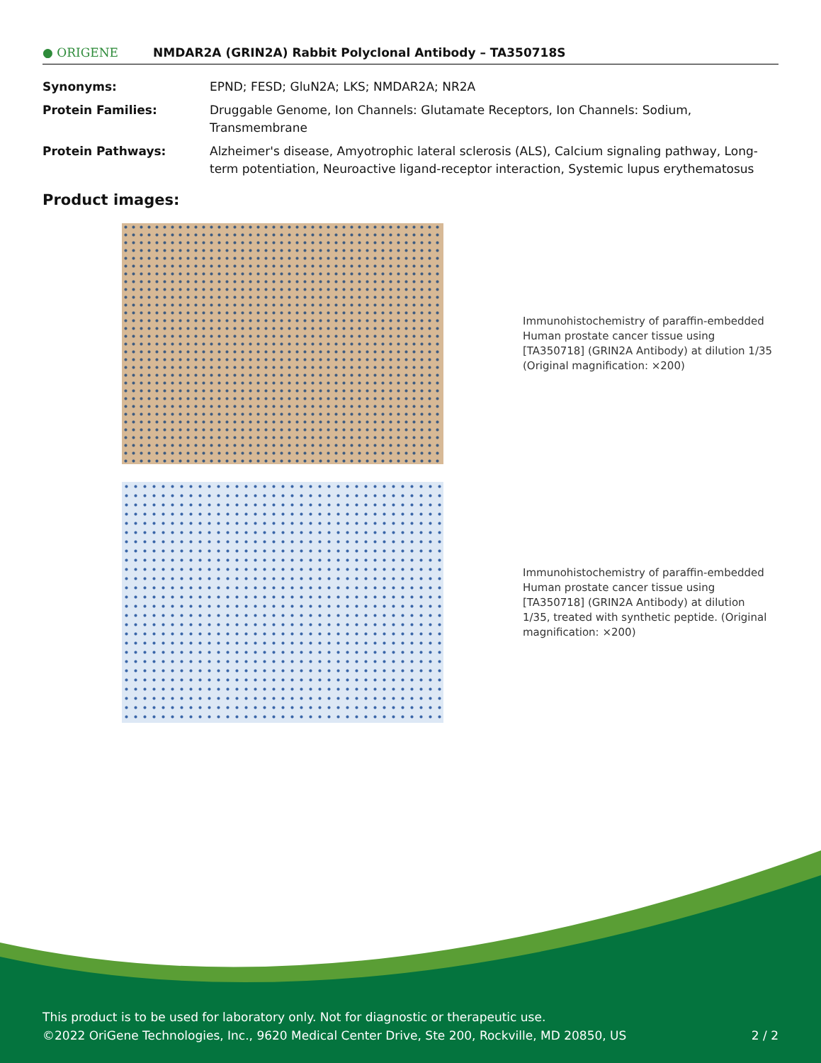● ORIGENE
NMDAR2A (GRIN2A) Rabbit Polyclonal Antibody – TA350718S
| Synonyms: | EPND; FESD; GluN2A; LKS; NMDAR2A; NR2A |
| Protein Families: | Druggable Genome, Ion Channels: Glutamate Receptors, Ion Channels: Sodium, Transmembrane |
| Protein Pathways: | Alzheimer's disease, Amyotrophic lateral sclerosis (ALS), Calcium signaling pathway, Long-term potentiation, Neuroactive ligand-receptor interaction, Systemic lupus erythematosus |
Product images:
Immunohistochemistry of paraffin-embedded Human prostate cancer tissue using [TA350718] (GRIN2A Antibody) at dilution 1/35 (Original magnification: ×200)
Immunohistochemistry of paraffin-embedded Human prostate cancer tissue using [TA350718] (GRIN2A Antibody) at dilution 1/35, treated with synthetic peptide. (Original magnification: ×200)
This product is to be used for laboratory only. Not for diagnostic or therapeutic use.
©2022 OriGene Technologies, Inc., 9620 Medical Center Drive, Ste 200, Rockville, MD 20850, US 2 / 2